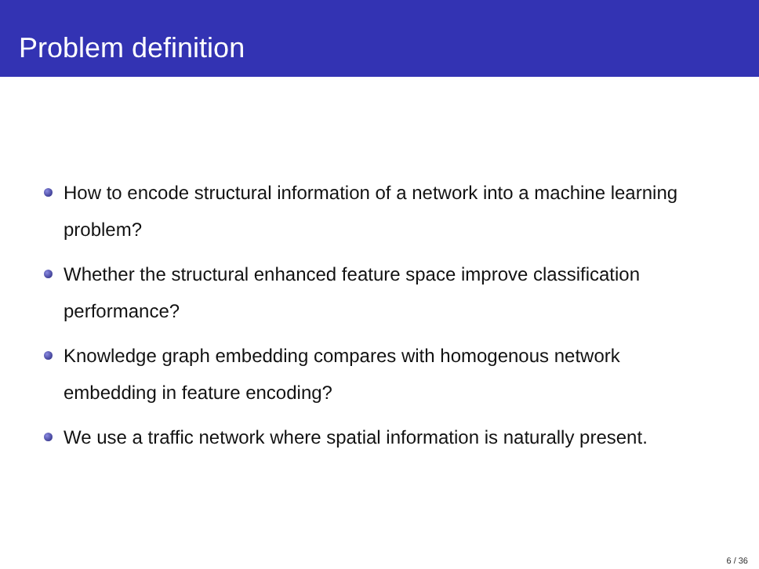Problem definition
How to encode structural information of a network into a machine learning problem?
Whether the structural enhanced feature space improve classification performance?
Knowledge graph embedding compares with homogenous network embedding in feature encoding?
We use a traffic network where spatial information is naturally present.
6 / 36